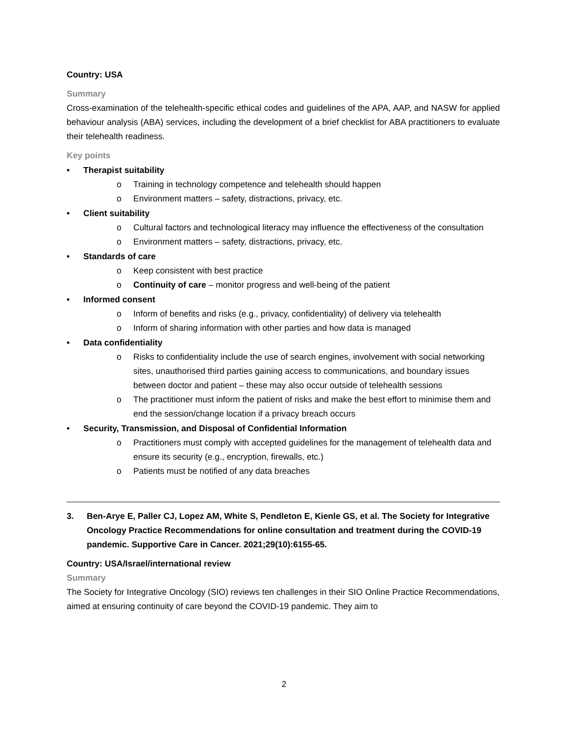Country: USA
Summary
Cross-examination of the telehealth-specific ethical codes and guidelines of the APA, AAP, and NASW for applied behaviour analysis (ABA) services, including the development of a brief checklist for ABA practitioners to evaluate their telehealth readiness.
Key points
• Therapist suitability
o Training in technology competence and telehealth should happen
o Environment matters – safety, distractions, privacy, etc.
• Client suitability
o Cultural factors and technological literacy may influence the effectiveness of the consultation
o Environment matters – safety, distractions, privacy, etc.
• Standards of care
o Keep consistent with best practice
o Continuity of care – monitor progress and well-being of the patient
• Informed consent
o Inform of benefits and risks (e.g., privacy, confidentiality) of delivery via telehealth
o Inform of sharing information with other parties and how data is managed
• Data confidentiality
o Risks to confidentiality include the use of search engines, involvement with social networking sites, unauthorised third parties gaining access to communications, and boundary issues between doctor and patient – these may also occur outside of telehealth sessions
o The practitioner must inform the patient of risks and make the best effort to minimise them and end the session/change location if a privacy breach occurs
• Security, Transmission, and Disposal of Confidential Information
o Practitioners must comply with accepted guidelines for the management of telehealth data and ensure its security (e.g., encryption, firewalls, etc.)
o Patients must be notified of any data breaches
3. Ben-Arye E, Paller CJ, Lopez AM, White S, Pendleton E, Kienle GS, et al. The Society for Integrative Oncology Practice Recommendations for online consultation and treatment during the COVID-19 pandemic. Supportive Care in Cancer. 2021;29(10):6155-65.
Country: USA/Israel/international review
Summary
The Society for Integrative Oncology (SIO) reviews ten challenges in their SIO Online Practice Recommendations, aimed at ensuring continuity of care beyond the COVID-19 pandemic. They aim to
2